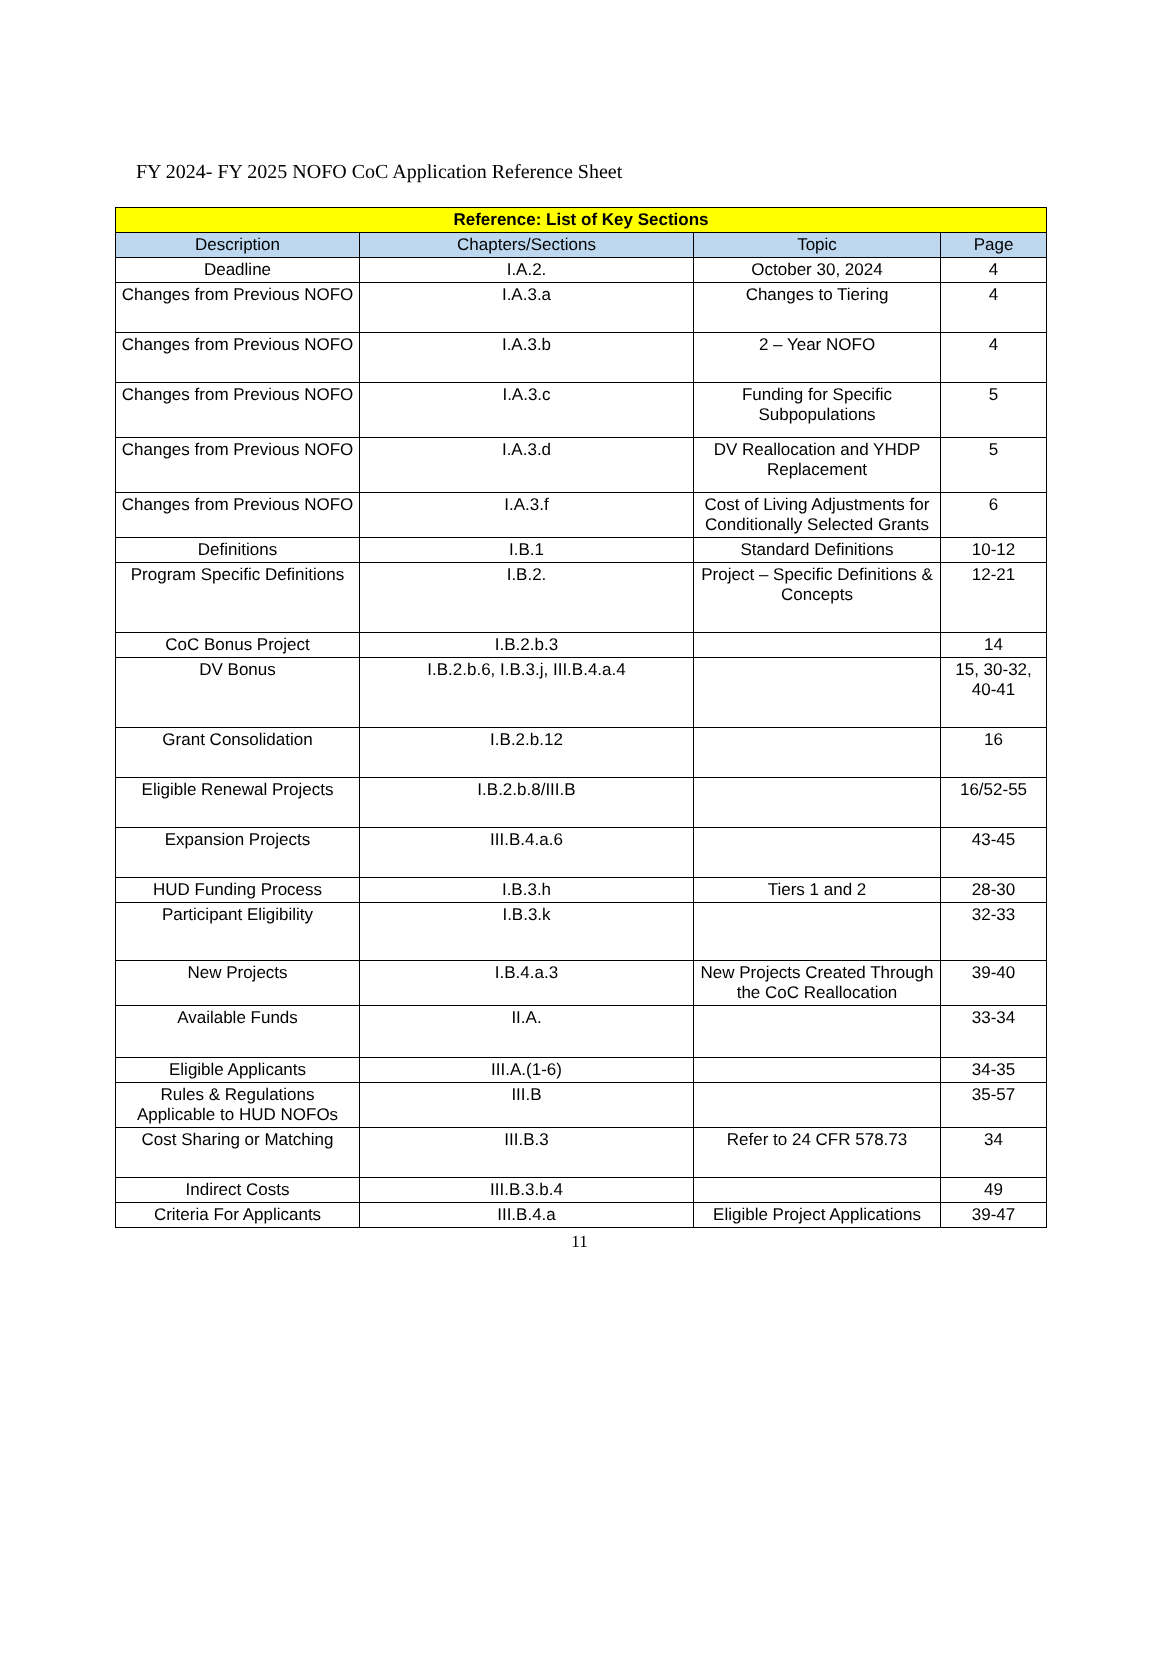FY 2024- FY 2025 NOFO CoC Application Reference Sheet
| Reference: List of Key Sections | | | |
| --- | --- | --- | --- |
| Description | Chapters/Sections | Topic | Page |
| Deadline | I.A.2. | October 30, 2024 | 4 |
| Changes from Previous NOFO | I.A.3.a | Changes to Tiering | 4 |
| Changes from Previous NOFO | I.A.3.b | 2 – Year NOFO | 4 |
| Changes from Previous NOFO | I.A.3.c | Funding for Specific Subpopulations | 5 |
| Changes from Previous NOFO | I.A.3.d | DV Reallocation and YHDP Replacement | 5 |
| Changes from Previous NOFO | I.A.3.f | Cost of Living Adjustments for Conditionally Selected Grants | 6 |
| Definitions | I.B.1 | Standard Definitions | 10-12 |
| Program Specific Definitions | I.B.2. | Project – Specific Definitions & Concepts | 12-21 |
| CoC Bonus Project | I.B.2.b.3 | | 14 |
| DV Bonus | I.B.2.b.6, I.B.3.j, III.B.4.a.4 | | 15, 30-32, 40-41 |
| Grant Consolidation | I.B.2.b.12 | | 16 |
| Eligible Renewal Projects | I.B.2.b.8/III.B | | 16/52-55 |
| Expansion Projects | III.B.4.a.6 | | 43-45 |
| HUD Funding Process | I.B.3.h | Tiers 1 and 2 | 28-30 |
| Participant Eligibility | I.B.3.k | | 32-33 |
| New Projects | I.B.4.a.3 | New Projects Created Through the CoC Reallocation | 39-40 |
| Available Funds | II.A. | | 33-34 |
| Eligible Applicants | III.A.(1-6) | | 34-35 |
| Rules & Regulations Applicable to HUD NOFOs | III.B | | 35-57 |
| Cost Sharing or Matching | III.B.3 | Refer to 24 CFR 578.73 | 34 |
| Indirect Costs | III.B.3.b.4 | | 49 |
| Criteria For Applicants | III.B.4.a | Eligible Project Applications | 39-47 |
11